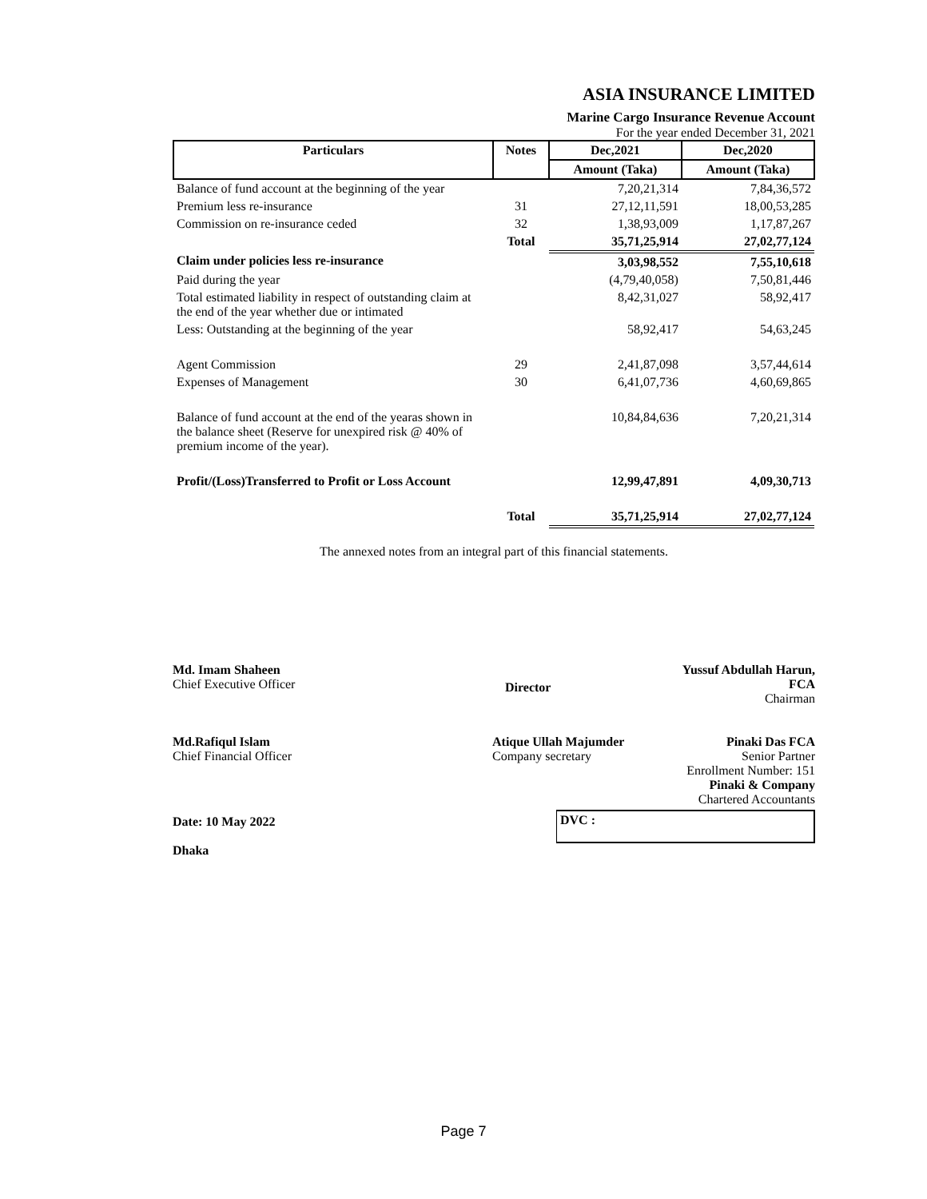ASIA INSURANCE LIMITED
Marine Cargo Insurance Revenue Account
For the year ended December 31, 2021
| Particulars | Notes | Dec,2021 | Dec,2020 |
| --- | --- | --- | --- |
| | | Amount (Taka) | Amount (Taka) |
| Balance of fund account at the beginning of the year | | 7,20,21,314 | 7,84,36,572 |
| Premium less re-insurance | 31 | 27,12,11,591 | 18,00,53,285 |
| Commission on re-insurance ceded | 32 | 1,38,93,009 | 1,17,87,267 |
| | Total | 35,71,25,914 | 27,02,77,124 |
| Claim under policies less re-insurance | | 3,03,98,552 | 7,55,10,618 |
| Paid during the year | | (4,79,40,058) | 7,50,81,446 |
| Total estimated liability in respect of outstanding claim at the end of the year whether due or intimated | | 8,42,31,027 | 58,92,417 |
| Less: Outstanding at the beginning of the year | | 58,92,417 | 54,63,245 |
| Agent Commission | 29 | 2,41,87,098 | 3,57,44,614 |
| Expenses of Management | 30 | 6,41,07,736 | 4,60,69,865 |
| Balance of fund account at the end of the yearas shown in the balance sheet (Reserve for unexpired risk @ 40% of premium income of the year). | | 10,84,84,636 | 7,20,21,314 |
| Profit/(Loss)Transferred to Profit or Loss Account | | 12,99,47,891 | 4,09,30,713 |
| | Total | 35,71,25,914 | 27,02,77,124 |
The annexed notes from an integral part of this financial statements.
Md. Imam Shaheen
Chief Executive Officer
Director
Yussuf Abdullah Harun, FCA
Chairman
Md.Rafiqul Islam
Chief Financial Officer
Atique Ullah Majumder
Company secretary
Pinaki Das FCA
Senior Partner
Enrollment Number: 151
Pinaki & Company
Chartered Accountants
Date: 10 May 2022
Dhaka
DVC :
Page 7